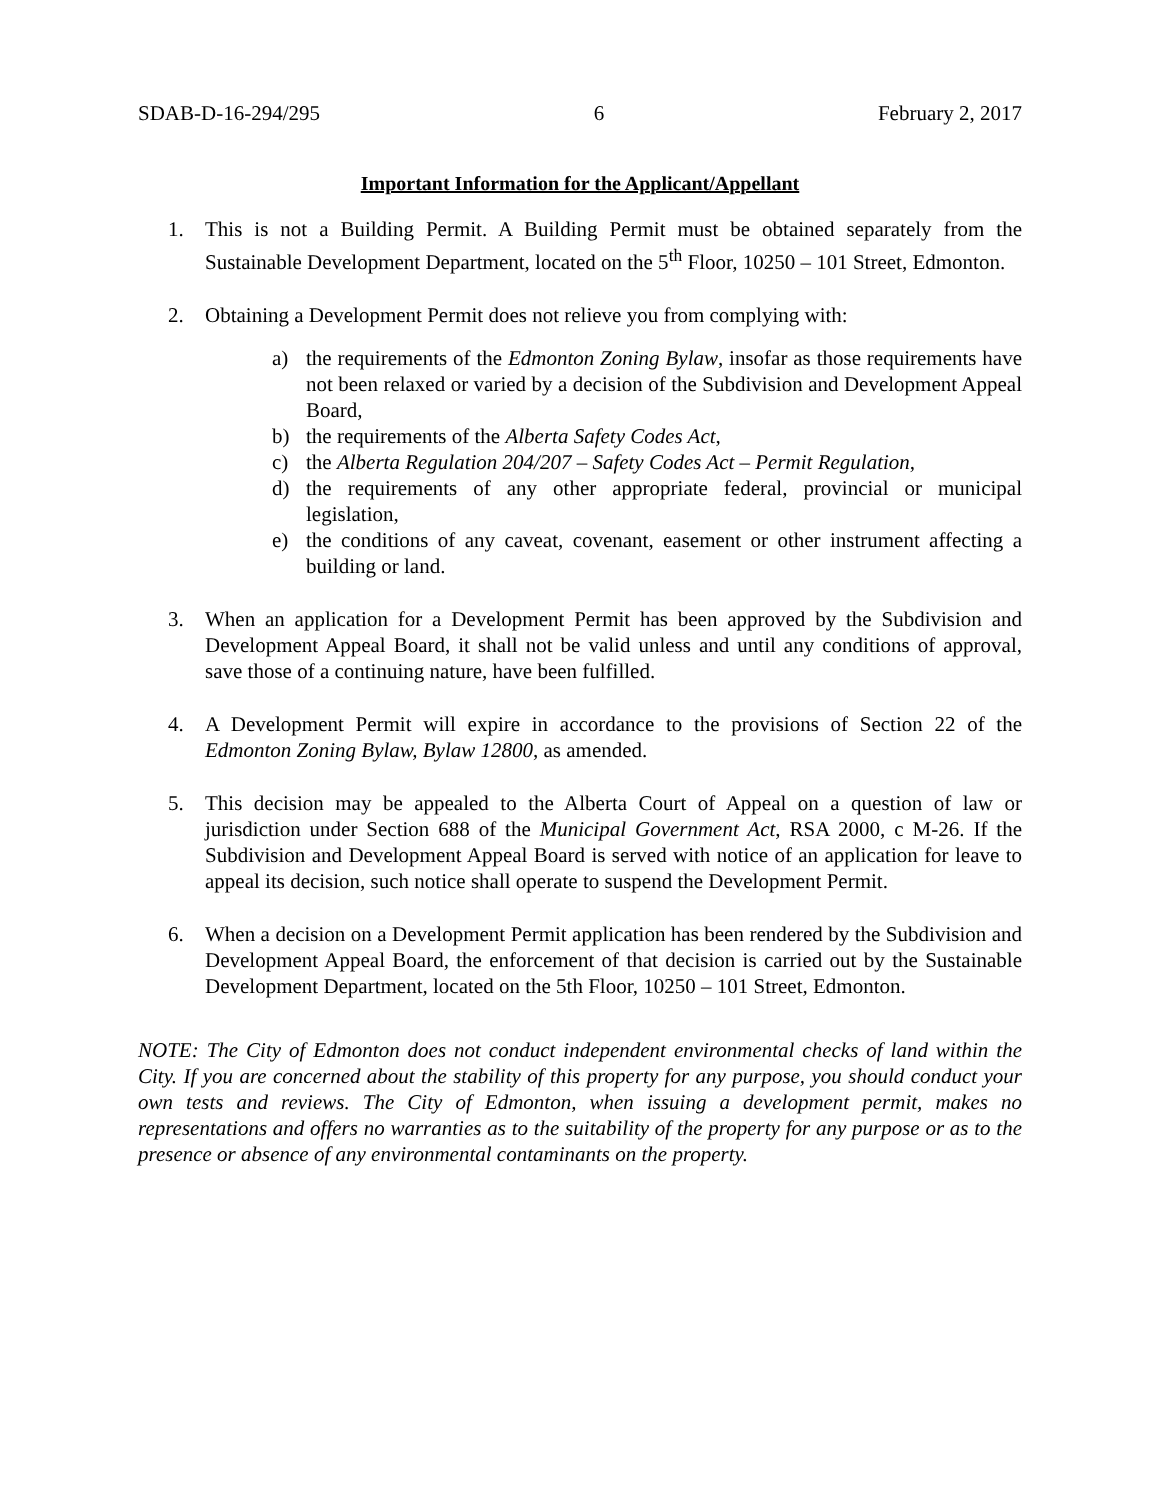SDAB-D-16-294/295 6 February 2, 2017
Important Information for the Applicant/Appellant
1. This is not a Building Permit. A Building Permit must be obtained separately from the Sustainable Development Department, located on the 5<sup>th</sup> Floor, 10250 – 101 Street, Edmonton.
2. Obtaining a Development Permit does not relieve you from complying with:
a) the requirements of the Edmonton Zoning Bylaw, insofar as those requirements have not been relaxed or varied by a decision of the Subdivision and Development Appeal Board,
b) the requirements of the Alberta Safety Codes Act,
c) the Alberta Regulation 204/207 – Safety Codes Act – Permit Regulation,
d) the requirements of any other appropriate federal, provincial or municipal legislation,
e) the conditions of any caveat, covenant, easement or other instrument affecting a building or land.
3. When an application for a Development Permit has been approved by the Subdivision and Development Appeal Board, it shall not be valid unless and until any conditions of approval, save those of a continuing nature, have been fulfilled.
4. A Development Permit will expire in accordance to the provisions of Section 22 of the Edmonton Zoning Bylaw, Bylaw 12800, as amended.
5. This decision may be appealed to the Alberta Court of Appeal on a question of law or jurisdiction under Section 688 of the Municipal Government Act, RSA 2000, c M-26. If the Subdivision and Development Appeal Board is served with notice of an application for leave to appeal its decision, such notice shall operate to suspend the Development Permit.
6. When a decision on a Development Permit application has been rendered by the Subdivision and Development Appeal Board, the enforcement of that decision is carried out by the Sustainable Development Department, located on the 5th Floor, 10250 – 101 Street, Edmonton.
NOTE: The City of Edmonton does not conduct independent environmental checks of land within the City. If you are concerned about the stability of this property for any purpose, you should conduct your own tests and reviews. The City of Edmonton, when issuing a development permit, makes no representations and offers no warranties as to the suitability of the property for any purpose or as to the presence or absence of any environmental contaminants on the property.